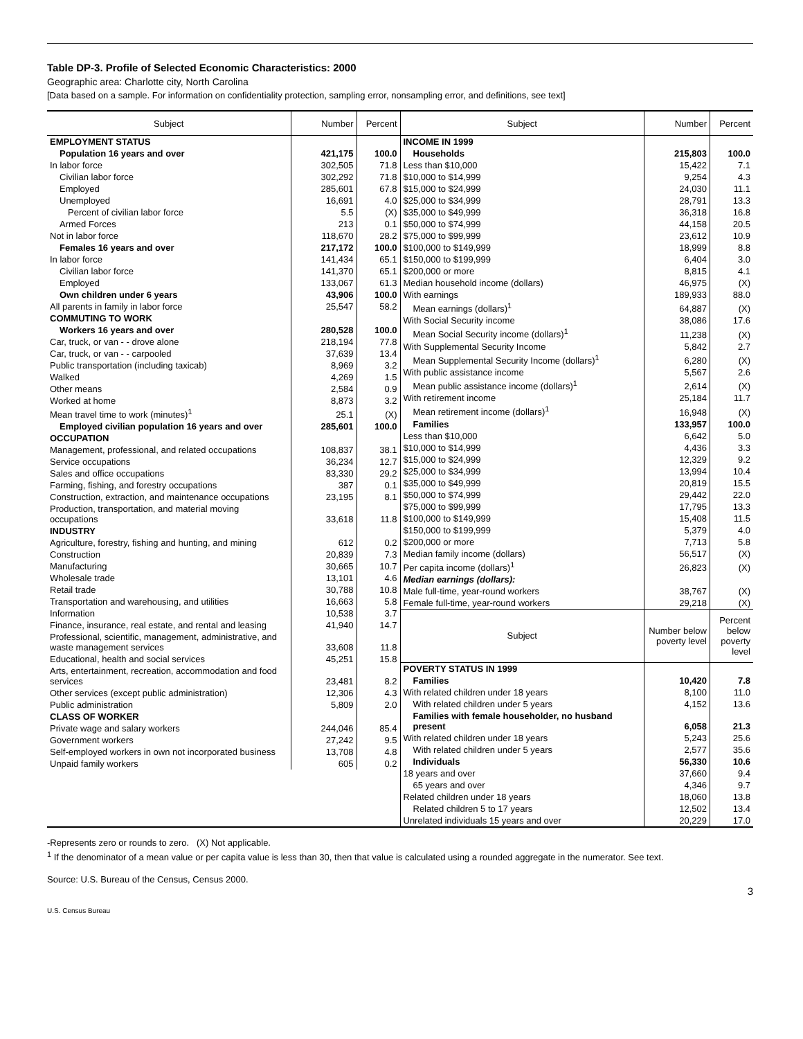Table DP-3. Profile of Selected Economic Characteristics: 2000
Geographic area: Charlotte city, North Carolina
[Data based on a sample. For information on confidentiality protection, sampling error, nonsampling error, and definitions, see text]
| Subject | Number | Percent |
| --- | --- | --- |
| EMPLOYMENT STATUS | | |
| Population 16 years and over | 421,175 | 100.0 |
| In labor force | 302,505 | 71.8 |
| Civilian labor force | 302,292 | 71.8 |
| Employed | 285,601 | 67.8 |
| Unemployed | 16,691 | 4.0 |
| Percent of civilian labor force | 5.5 | (X) |
| Armed Forces | 213 | 0.1 |
| Not in labor force | 118,670 | 28.2 |
| Females 16 years and over | 217,172 | 100.0 |
| In labor force | 141,434 | 65.1 |
| Civilian labor force | 141,370 | 65.1 |
| Employed | 133,067 | 61.3 |
| Own children under 6 years | 43,906 | 100.0 |
| All parents in family in labor force | 25,547 | 58.2 |
| COMMUTING TO WORK | | |
| Workers 16 years and over | 280,528 | 100.0 |
| Car, truck, or van - - drove alone | 218,194 | 77.8 |
| Car, truck, or van - - carpooled | 37,639 | 13.4 |
| Public transportation (including taxicab) | 8,969 | 3.2 |
| Walked | 4,269 | 1.5 |
| Other means | 2,584 | 0.9 |
| Worked at home | 8,873 | 3.2 |
| Mean travel time to work (minutes)<sup>1</sup> | 25.1 | (X) |
| Employed civilian population 16 years and over | 285,601 | 100.0 |
| OCCUPATION | | |
| Management, professional, and related occupations | 108,837 | 38.1 |
| Service occupations | 36,234 | 12.7 |
| Sales and office occupations | 83,330 | 29.2 |
| Farming, fishing, and forestry occupations | 387 | 0.1 |
| Construction, extraction, and maintenance occupations | 23,195 | 8.1 |
| Production, transportation, and material moving occupations | 33,618 | 11.8 |
| INDUSTRY | | |
| Agriculture, forestry, fishing and hunting, and mining | 612 | 0.2 |
| Construction | 20,839 | 7.3 |
| Manufacturing | 30,665 | 10.7 |
| Wholesale trade | 13,101 | 4.6 |
| Retail trade | 30,788 | 10.8 |
| Transportation and warehousing, and utilities | 16,663 | 5.8 |
| Information | 10,538 | 3.7 |
| Finance, insurance, real estate, and rental and leasing | 41,940 | 14.7 |
| Professional, scientific, management, administrative, and waste management services | 33,608 | 11.8 |
| Educational, health and social services | 45,251 | 15.8 |
| Arts, entertainment, recreation, accommodation and food services | 23,481 | 8.2 |
| Other services (except public administration) | 12,306 | 4.3 |
| Public administration | 5,809 | 2.0 |
| CLASS OF WORKER | | |
| Private wage and salary workers | 244,046 | 85.4 |
| Government workers | 27,242 | 9.5 |
| Self-employed workers in own not incorporated business | 13,708 | 4.8 |
| Unpaid family workers | 605 | 0.2 |
| Subject | Number | Percent |
| --- | --- | --- |
| INCOME IN 1999 | | |
| Households | 215,803 | 100.0 |
| Less than $10,000 | 15,422 | 7.1 |
| $10,000 to $14,999 | 9,254 | 4.3 |
| $15,000 to $24,999 | 24,030 | 11.1 |
| $25,000 to $34,999 | 28,791 | 13.3 |
| $35,000 to $49,999 | 36,318 | 16.8 |
| $50,000 to $74,999 | 44,158 | 20.5 |
| $75,000 to $99,999 | 23,612 | 10.9 |
| $100,000 to $149,999 | 18,999 | 8.8 |
| $150,000 to $199,999 | 6,404 | 3.0 |
| $200,000 or more | 8,815 | 4.1 |
| Median household income (dollars) | 46,975 | (X) |
| With earnings | 189,933 | 88.0 |
| Mean earnings (dollars)<sup>1</sup> | 64,887 | (X) |
| With Social Security income | 38,086 | 17.6 |
| Mean Social Security income (dollars)<sup>1</sup> | 11,238 | (X) |
| With Supplemental Security Income | 5,842 | 2.7 |
| Mean Supplemental Security Income (dollars)<sup>1</sup> | 6,280 | (X) |
| With public assistance income | 5,567 | 2.6 |
| Mean public assistance income (dollars)<sup>1</sup> | 2,614 | (X) |
| With retirement income | 25,184 | 11.7 |
| Mean retirement income (dollars)<sup>1</sup> | 16,948 | (X) |
| Families | 133,957 | 100.0 |
| Less than $10,000 | 6,642 | 5.0 |
| $10,000 to $14,999 | 4,436 | 3.3 |
| $15,000 to $24,999 | 12,329 | 9.2 |
| $25,000 to $34,999 | 13,994 | 10.4 |
| $35,000 to $49,999 | 20,819 | 15.5 |
| $50,000 to $74,999 | 29,442 | 22.0 |
| $75,000 to $99,999 | 17,795 | 13.3 |
| $100,000 to $149,999 | 15,408 | 11.5 |
| $150,000 to $199,999 | 5,379 | 4.0 |
| $200,000 or more | 7,713 | 5.8 |
| Median family income (dollars) | 56,517 | (X) |
| Per capita income (dollars)<sup>1</sup> | 26,823 | (X) |
| Median earnings (dollars): | | |
| Male full-time, year-round workers | 38,767 | (X) |
| Female full-time, year-round workers | 29,218 | (X) |
| Subject | Number below poverty level | Percent below poverty level |
| POVERTY STATUS IN 1999 | | |
| Families | 10,420 | 7.8 |
| With related children under 18 years | 8,100 | 11.0 |
| With related children under 5 years | 4,152 | 13.6 |
| Families with female householder, no husband present | 6,058 | 21.3 |
| With related children under 18 years | 5,243 | 25.6 |
| With related children under 5 years | 2,577 | 35.6 |
| Individuals | 56,330 | 10.6 |
| 18 years and over | 37,660 | 9.4 |
| 65 years and over | 4,346 | 9.7 |
| Related children under 18 years | 18,060 | 13.8 |
| Related children 5 to 17 years | 12,502 | 13.4 |
| Unrelated individuals 15 years and over | 20,229 | 17.0 |
-Represents zero or rounds to zero. (X) Not applicable.
<sup>1</sup> If the denominator of a mean value or per capita value is less than 30, then that value is calculated using a rounded aggregate in the numerator. See text.
Source: U.S. Bureau of the Census, Census 2000.
3
U.S. Census Bureau